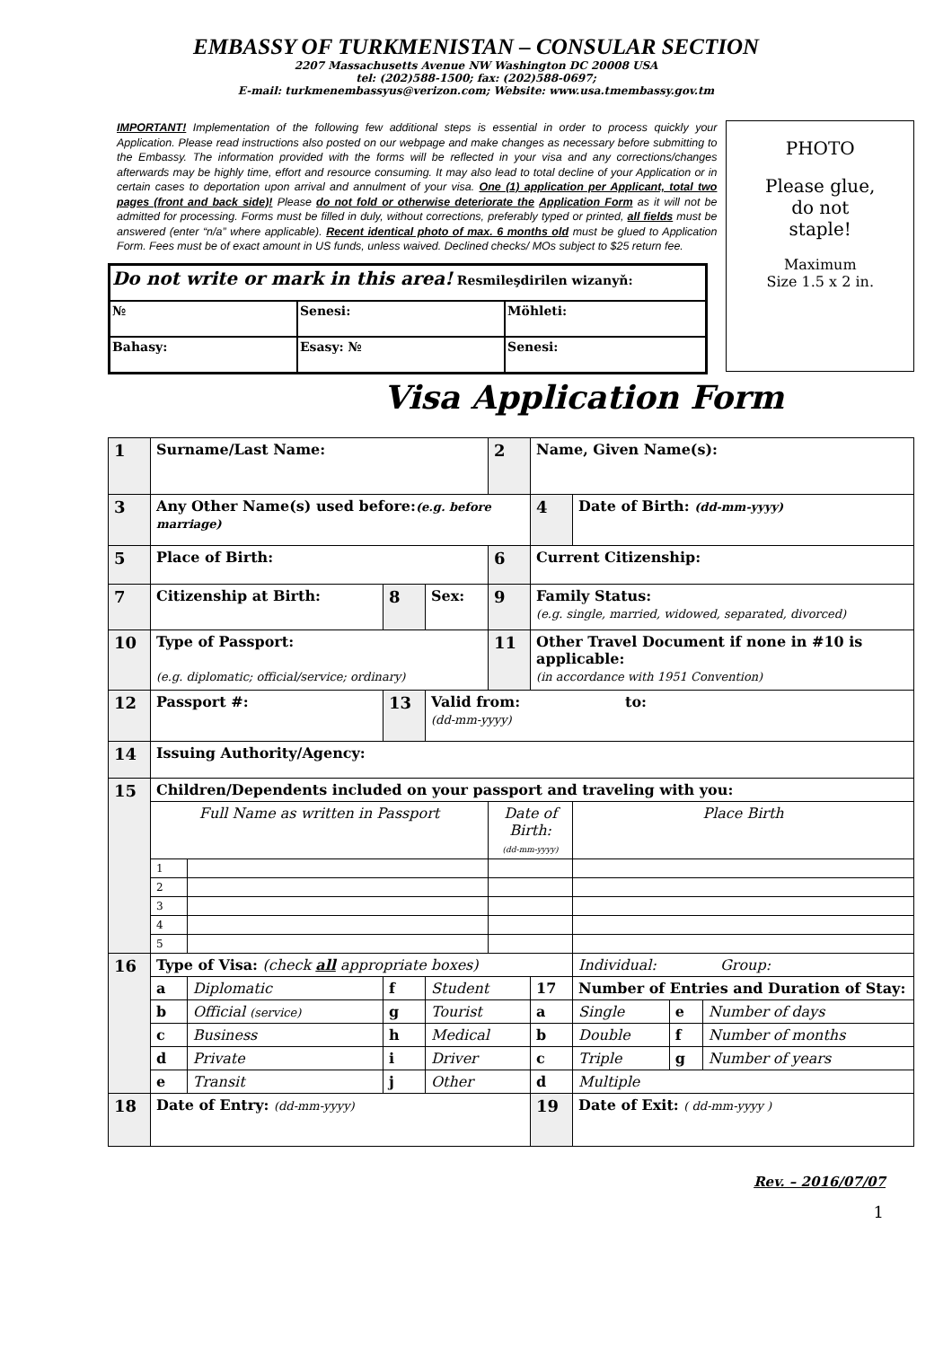EMBASSY OF TURKMENISTAN – CONSULAR SECTION
2207 Massachusetts Avenue NW Washington DC 20008 USA
tel: (202)588-1500; fax: (202)588-0697;
E-mail: turkmenembassyus@verizon.com; Website: www.usa.tmembassy.gov.tm
IMPORTANT! Implementation of the following few additional steps is essential in order to process quickly your Application. Please read instructions also posted on our webpage and make changes as necessary before submitting to the Embassy. The information provided with the forms will be reflected in your visa and any corrections/changes afterwards may be highly time, effort and resource consuming. It may also lead to total decline of your Application or in certain cases to deportation upon arrival and annulment of your visa. One (1) application per Applicant, total two pages (front and back side)! Please do not fold or otherwise deteriorate the Application Form as it will not be admitted for processing. Forms must be filled in duly, without corrections, preferably typed or printed, all fields must be answered (enter “n/a” where applicable). Recent identical photo of max. 6 months old must be glued to Application Form. Fees must be of exact amount in US funds, unless waived. Declined checks/ MOs subject to $25 return fee.
| Do not write or mark in this area! Resmileşdirilen wizanyň: | | |
| № | Senesi: | Möhleti: |
| Bahasy: | Esasy: № | Senesi: |
PHOTO
Please glue,
do not
staple!
Maximum
Size 1.5 x 2 in.
Visa Application Form
| 1 | Surname/Last Name: | | | | 2 | Name, Given Name(s): | | | |
| 3 | Any Other Name(s) used before: (e.g. before marriage) | | | | | 4 | Date of Birth: (dd-mm-yyyy) | | |
| 5 | Place of Birth: | | | | 6 | Current Citizenship: | | | |
| 7 | Citizenship at Birth: | | 8 | Sex: | 9 | Family Status: (e.g. single, married, widowed, separated, divorced) | | | |
| 10 | Type of Passport: (e.g. diplomatic; official/service; ordinary) | | | | 11 | Other Travel Document if none in #10 is applicable: (in accordance with 1951 Convention) | | | |
| 12 | Passport #: | | 13 | Valid from: to: (dd-mm-yyyy) | | | | | |
| 14 | Issuing Authority/Agency: | | | | | | | | |
| 15 | Children/Dependents included on your passport and traveling with you: | | | | | | | | |
| | Full Name as written in Passport | | | | Date of Birth: (dd-mm-yyyy) | | Place Birth | | |
| | 1 | | | | | | | | |
| | 2 | | | | | | | | |
| | 3 | | | | | | | | |
| | 4 | | | | | | | | |
| | 5 | | | | | | | | |
| 16 | Type of Visa: (check all appropriate boxes) | | | | | | Individual: Group: | | |
| | a | Diplomatic | f | Student | | 17 | Number of Entries and Duration of Stay: | | |
| | b | Official (service) | g | Tourist | | a | Single | e | Number of days |
| | c | Business | h | Medical | | b | Double | f | Number of months |
| | d | Private | i | Driver | | c | Triple | g | Number of years |
| | e | Transit | j | Other | | d | Multiple | | |
| 18 | Date of Entry: (dd-mm-yyyy) | | | | | 19 | Date of Exit: ( dd-mm-yyyy ) | | |
Rev. – 2016/07/07
1